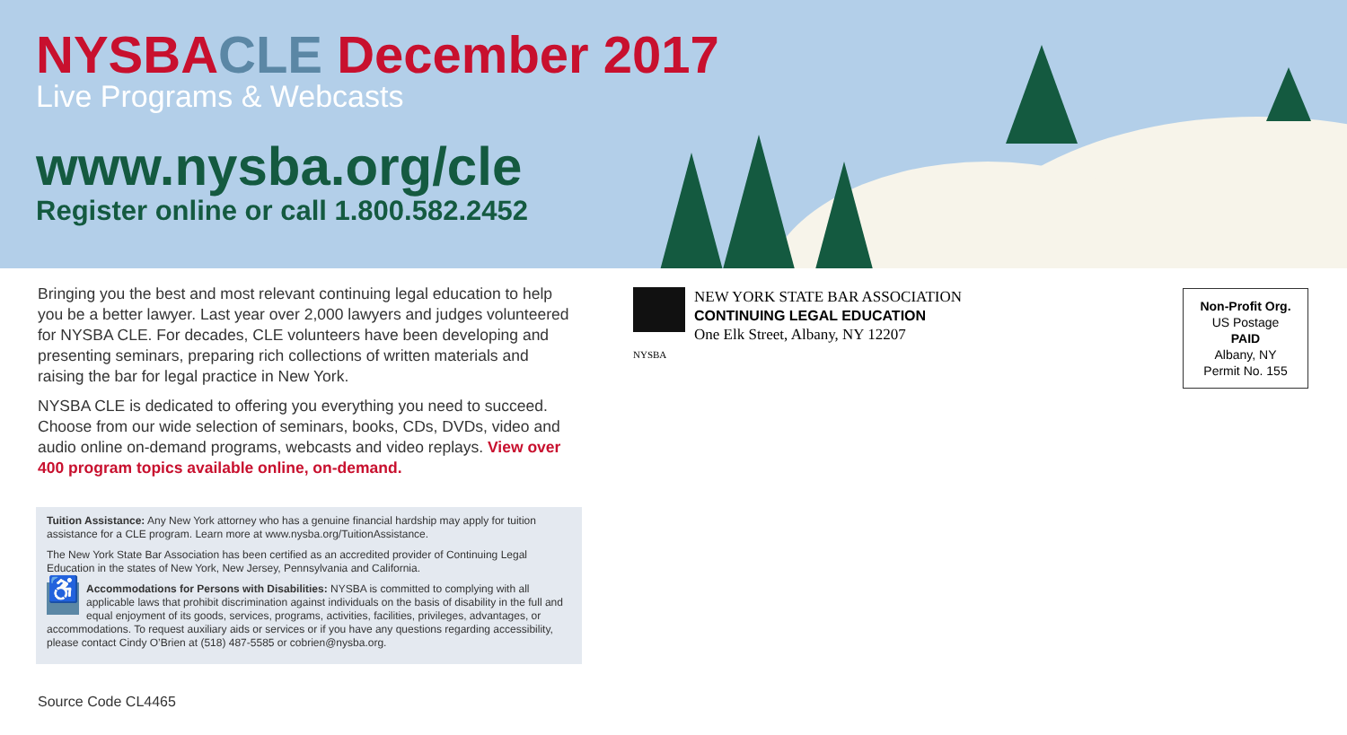NYSBA CLE December 2017
Live Programs & Webcasts
www.nysba.org/cle
Register online or call 1.800.582.2452
Bringing you the best and most relevant continuing legal education to help you be a better lawyer. Last year over 2,000 lawyers and judges volunteered for NYSBA CLE. For decades, CLE volunteers have been developing and presenting seminars, preparing rich collections of written materials and raising the bar for legal practice in New York.
NYSBA CLE is dedicated to offering you everything you need to succeed. Choose from our wide selection of seminars, books, CDs, DVDs, video and audio online on-demand programs, webcasts and video replays. View over 400 program topics available online, on-demand.
Tuition Assistance: Any New York attorney who has a genuine financial hardship may apply for tuition assistance for a CLE program. Learn more at www.nysba.org/TuitionAssistance.
The New York State Bar Association has been certified as an accredited provider of Continuing Legal Education in the states of New York, New Jersey, Pennsylvania and California.
♿ Accommodations for Persons with Disabilities: NYSBA is committed to complying with all applicable laws that prohibit discrimination against individuals on the basis of disability in the full and equal enjoyment of its goods, services, programs, activities, facilities, privileges, advantages, or accommodations. To request auxiliary aids or services or if you have any questions regarding accessibility, please contact Cindy O’Brien at (518) 487-5585 or cobrien@nysba.org.
Source Code CL4465
NEW YORK STATE BAR ASSOCIATION
CONTINUING LEGAL EDUCATION
One Elk Street, Albany, NY 12207
NYSBA
Non-Profit Org.
US Postage
PAID
Albany, NY
Permit No. 155